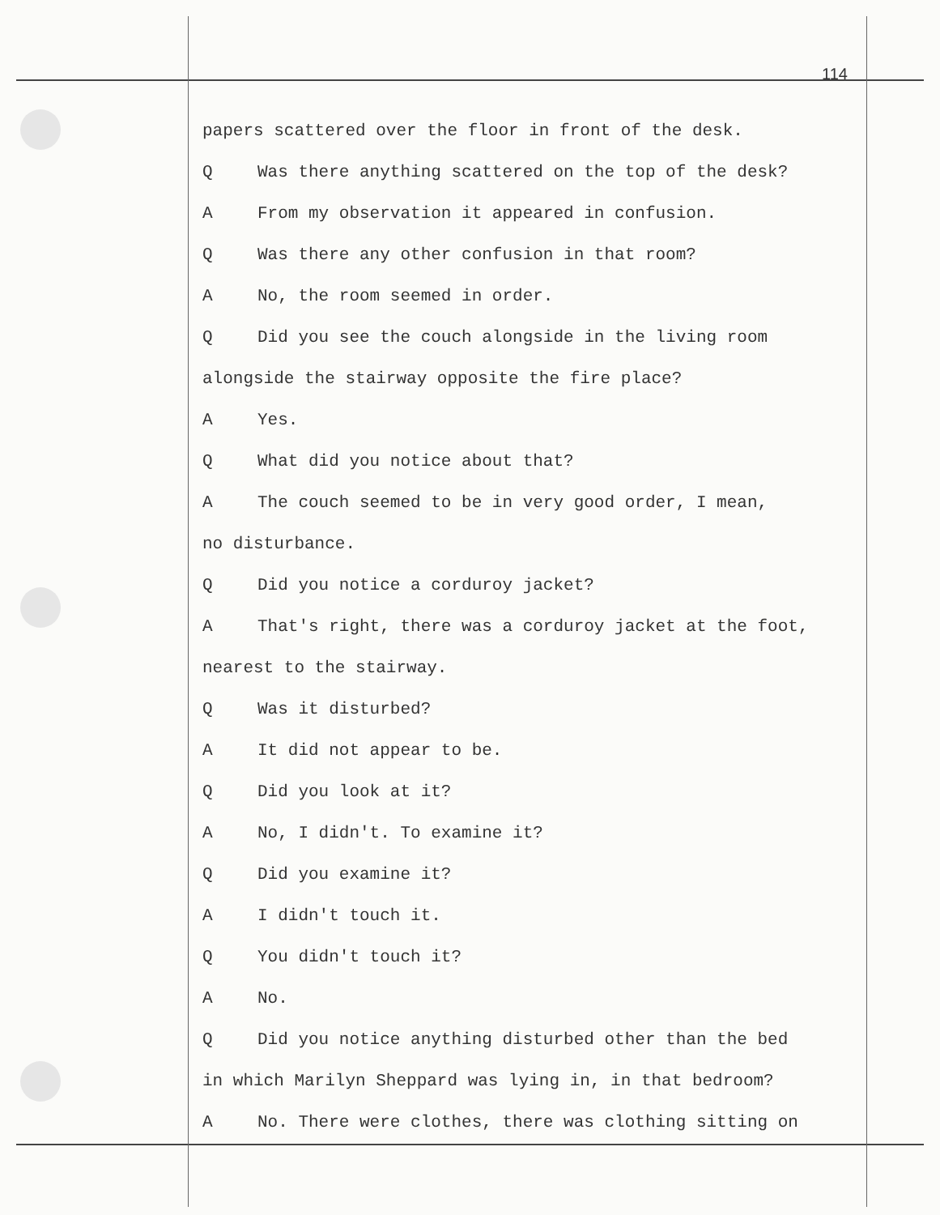114
papers scattered over the floor in front of the desk.
Q Was there anything scattered on the top of the desk?
A From my observation it appeared in confusion.
Q Was there any other confusion in that room?
A No, the room seemed in order.
Q Did you see the couch alongside in the living room
alongside the stairway opposite the fire place?
A Yes.
Q What did you notice about that?
A The couch seemed to be in very good order, I mean,
no disturbance.
Q Did you notice a corduroy jacket?
A That's right, there was a corduroy jacket at the foot,
nearest to the stairway.
Q Was it disturbed?
A It did not appear to be.
Q Did you look at it?
A No, I didn't. To examine it?
Q Did you examine it?
A I didn't touch it.
Q You didn't touch it?
A No.
Q Did you notice anything disturbed other than the bed
in which Marilyn Sheppard was lying in, in that bedroom?
A No. There were clothes, there was clothing sitting on